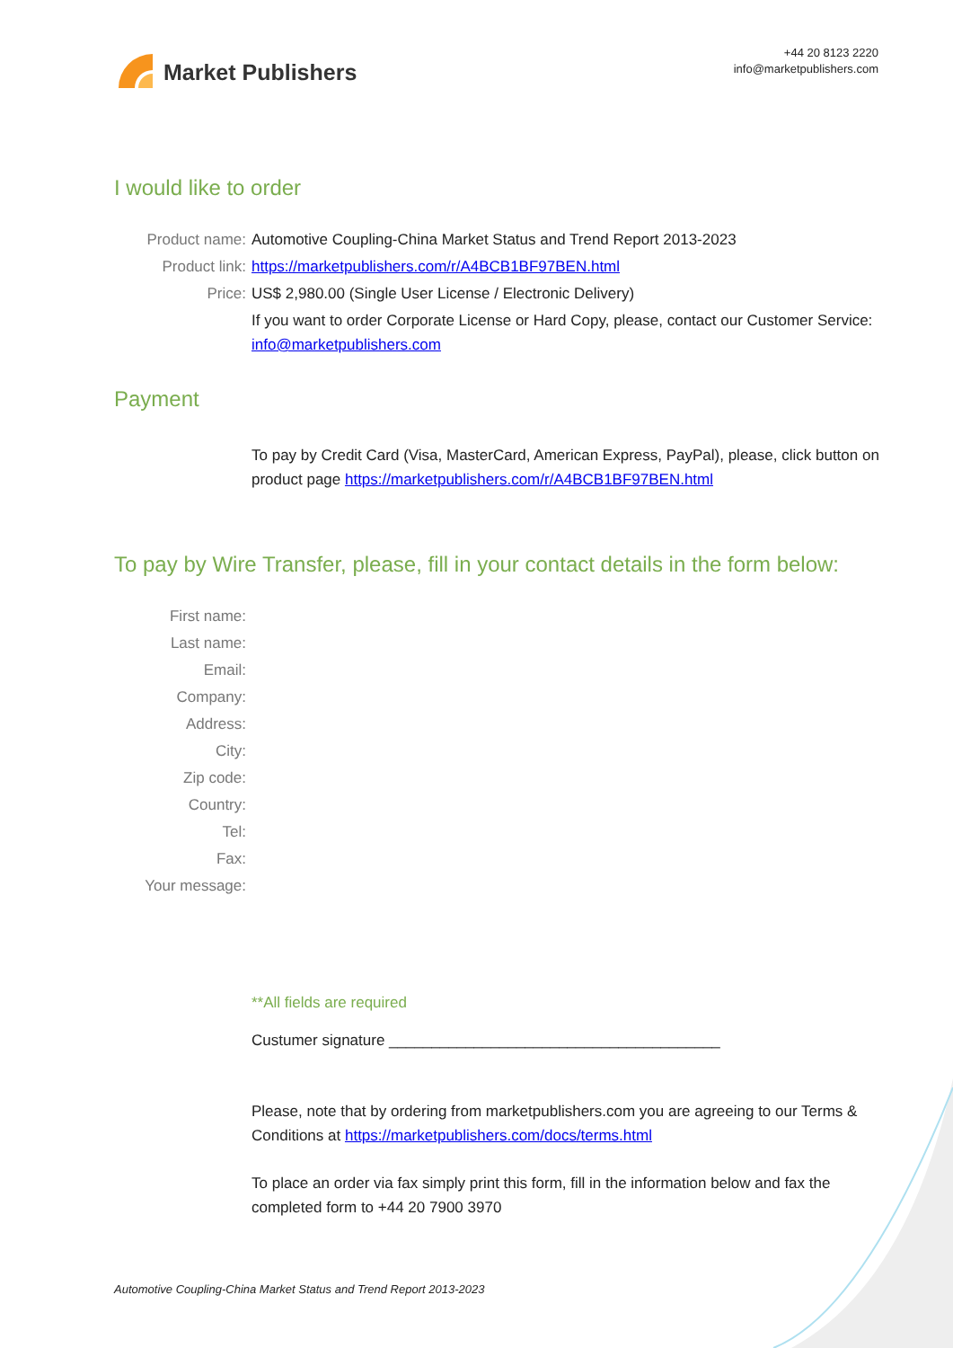Market Publishers
+44 20 8123 2220
info@marketpublishers.com
I would like to order
Product name: Automotive Coupling-China Market Status and Trend Report 2013-2023
Product link: https://marketpublishers.com/r/A4BCB1BF97BEN.html
Price: US$ 2,980.00 (Single User License / Electronic Delivery)
If you want to order Corporate License or Hard Copy, please, contact our Customer Service:
info@marketpublishers.com
Payment
To pay by Credit Card (Visa, MasterCard, American Express, PayPal), please, click button on product page https://marketpublishers.com/r/A4BCB1BF97BEN.html
To pay by Wire Transfer, please, fill in your contact details in the form below:
First name:
Last name:
Email:
Company:
Address:
City:
Zip code:
Country:
Tel:
Fax:
Your message:
**All fields are required
Custumer signature _______________________________________
Please, note that by ordering from marketpublishers.com you are agreeing to our Terms & Conditions at https://marketpublishers.com/docs/terms.html
To place an order via fax simply print this form, fill in the information below and fax the completed form to +44 20 7900 3970
Automotive Coupling-China Market Status and Trend Report 2013-2023